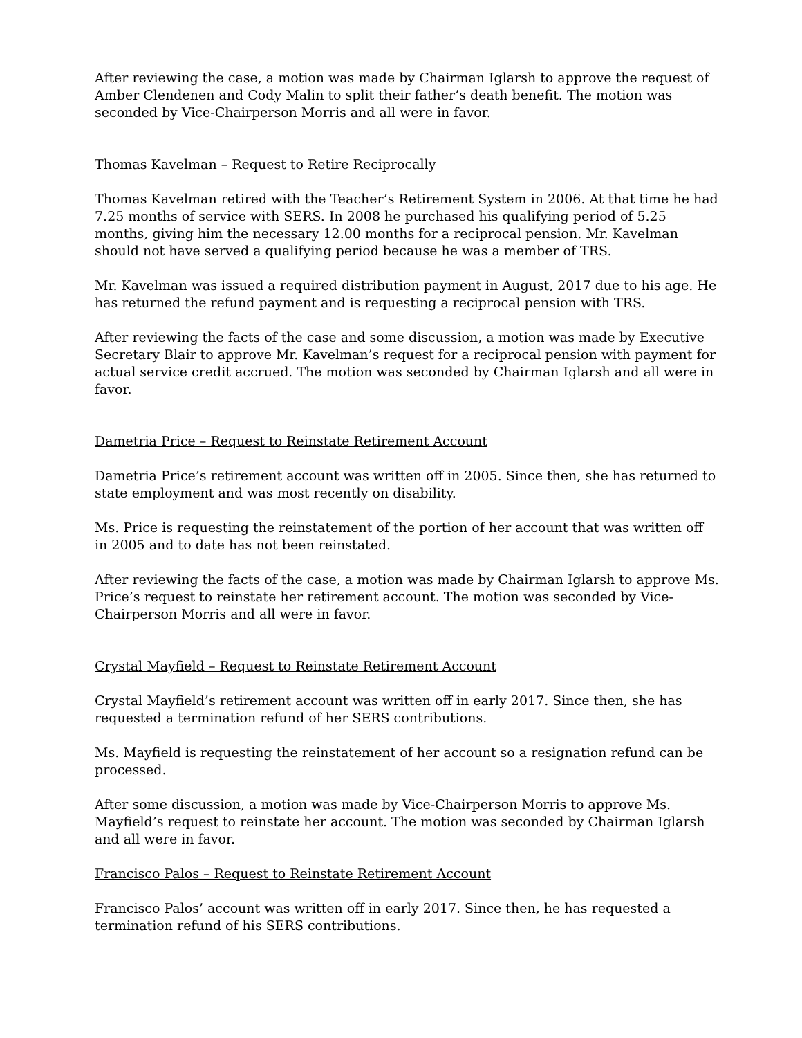After reviewing the case, a motion was made by Chairman Iglarsh to approve the request of Amber Clendenen and Cody Malin to split their father’s death benefit. The motion was seconded by Vice-Chairperson Morris and all were in favor.
Thomas Kavelman – Request to Retire Reciprocally
Thomas Kavelman retired with the Teacher’s Retirement System in 2006. At that time he had 7.25 months of service with SERS. In 2008 he purchased his qualifying period of 5.25 months, giving him the necessary 12.00 months for a reciprocal pension. Mr. Kavelman should not have served a qualifying period because he was a member of TRS.
Mr. Kavelman was issued a required distribution payment in August, 2017 due to his age. He has returned the refund payment and is requesting a reciprocal pension with TRS.
After reviewing the facts of the case and some discussion, a motion was made by Executive Secretary Blair to approve Mr. Kavelman’s request for a reciprocal pension with payment for actual service credit accrued. The motion was seconded by Chairman Iglarsh and all were in favor.
Dametria Price – Request to Reinstate Retirement Account
Dametria Price’s retirement account was written off in 2005. Since then, she has returned to state employment and was most recently on disability.
Ms. Price is requesting the reinstatement of the portion of her account that was written off in 2005 and to date has not been reinstated.
After reviewing the facts of the case, a motion was made by Chairman Iglarsh to approve Ms. Price’s request to reinstate her retirement account. The motion was seconded by Vice-Chairperson Morris and all were in favor.
Crystal Mayfield – Request to Reinstate Retirement Account
Crystal Mayfield’s retirement account was written off in early 2017. Since then, she has requested a termination refund of her SERS contributions.
Ms. Mayfield is requesting the reinstatement of her account so a resignation refund can be processed.
After some discussion, a motion was made by Vice-Chairperson Morris to approve Ms. Mayfield’s request to reinstate her account. The motion was seconded by Chairman Iglarsh and all were in favor.
Francisco Palos – Request to Reinstate Retirement Account
Francisco Palos’ account was written off in early 2017. Since then, he has requested a termination refund of his SERS contributions.